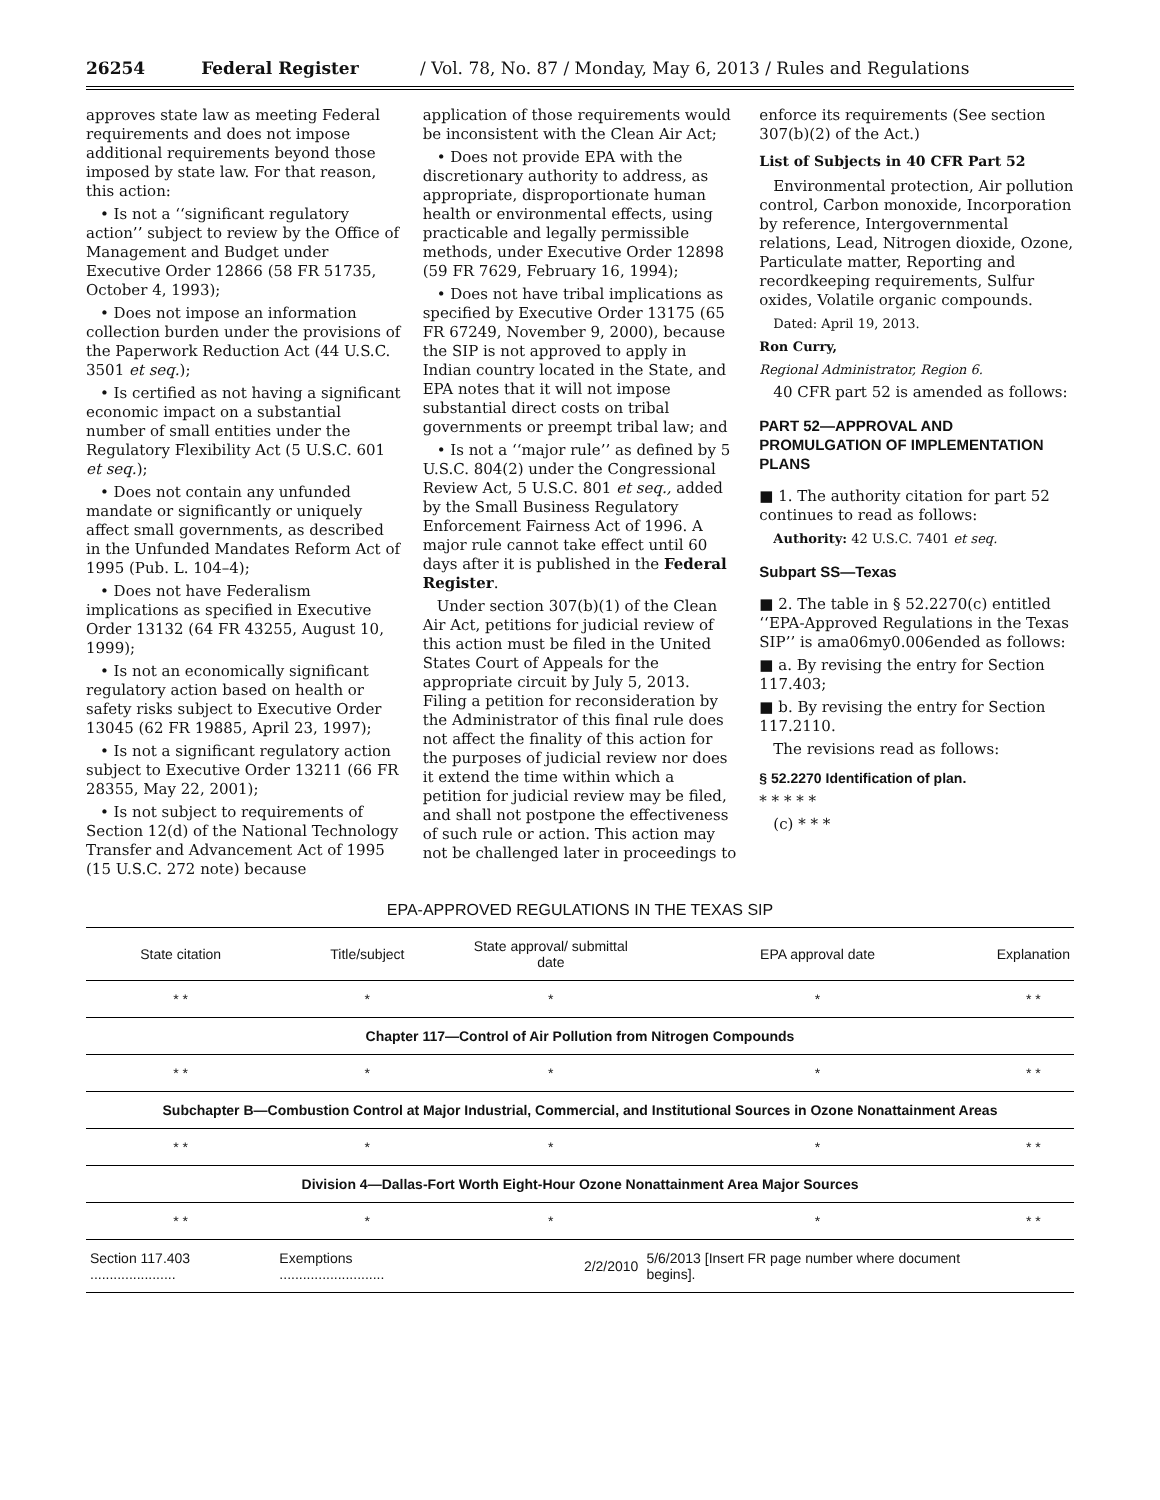26254 Federal Register / Vol. 78, No. 87 / Monday, May 6, 2013 / Rules and Regulations
approves state law as meeting Federal requirements and does not impose additional requirements beyond those imposed by state law. For that reason, this action:
• Is not a ‘‘significant regulatory action’’ subject to review by the Office of Management and Budget under Executive Order 12866 (58 FR 51735, October 4, 1993);
• Does not impose an information collection burden under the provisions of the Paperwork Reduction Act (44 U.S.C. 3501 et seq.);
• Is certified as not having a significant economic impact on a substantial number of small entities under the Regulatory Flexibility Act (5 U.S.C. 601 et seq.);
• Does not contain any unfunded mandate or significantly or uniquely affect small governments, as described in the Unfunded Mandates Reform Act of 1995 (Pub. L. 104–4);
• Does not have Federalism implications as specified in Executive Order 13132 (64 FR 43255, August 10, 1999);
• Is not an economically significant regulatory action based on health or safety risks subject to Executive Order 13045 (62 FR 19885, April 23, 1997);
• Is not a significant regulatory action subject to Executive Order 13211 (66 FR 28355, May 22, 2001);
• Is not subject to requirements of Section 12(d) of the National Technology Transfer and Advancement Act of 1995 (15 U.S.C. 272 note) because
application of those requirements would be inconsistent with the Clean Air Act;
• Does not provide EPA with the discretionary authority to address, as appropriate, disproportionate human health or environmental effects, using practicable and legally permissible methods, under Executive Order 12898 (59 FR 7629, February 16, 1994);
• Does not have tribal implications as specified by Executive Order 13175 (65 FR 67249, November 9, 2000), because the SIP is not approved to apply in Indian country located in the State, and EPA notes that it will not impose substantial direct costs on tribal governments or preempt tribal law; and
• Is not a ‘‘major rule’’ as defined by 5 U.S.C. 804(2) under the Congressional Review Act, 5 U.S.C. 801 et seq., added by the Small Business Regulatory Enforcement Fairness Act of 1996. A major rule cannot take effect until 60 days after it is published in the Federal Register.
Under section 307(b)(1) of the Clean Air Act, petitions for judicial review of this action must be filed in the United States Court of Appeals for the appropriate circuit by July 5, 2013. Filing a petition for reconsideration by the Administrator of this final rule does not affect the finality of this action for the purposes of judicial review nor does it extend the time within which a petition for judicial review may be filed, and shall not postpone the effectiveness of such rule or action. This action may not be challenged later in proceedings to
enforce its requirements (See section 307(b)(2) of the Act.)
List of Subjects in 40 CFR Part 52
Environmental protection, Air pollution control, Carbon monoxide, Incorporation by reference, Intergovernmental relations, Lead, Nitrogen dioxide, Ozone, Particulate matter, Reporting and recordkeeping requirements, Sulfur oxides, Volatile organic compounds.
Dated: April 19, 2013.
Ron Curry,
Regional Administrator, Region 6.
40 CFR part 52 is amended as follows:
PART 52—APPROVAL AND PROMULGATION OF IMPLEMENTATION PLANS
■ 1. The authority citation for part 52 continues to read as follows:
Authority: 42 U.S.C. 7401 et seq.
Subpart SS—Texas
■ 2. The table in § 52.2270(c) entitled ‘‘EPA-Approved Regulations in the Texas SIP’’ is ama06my0.006ended as follows:
■ a. By revising the entry for Section 117.403;
■ b. By revising the entry for Section 117.2110.
The revisions read as follows:
§ 52.2270 Identification of plan.
* * * * *
(c) * * *
EPA-APPROVED REGULATIONS IN THE TEXAS SIP
| State citation | Title/subject | State approval/ submittal date | EPA approval date | Explanation |
| --- | --- | --- | --- | --- |
| * * | * | * | * | * * |
| Chapter 117—Control of Air Pollution from Nitrogen Compounds | | | | |
| * * | * | * | * | * * |
| Subchapter B—Combustion Control at Major Industrial, Commercial, and Institutional Sources in Ozone Nonattainment Areas | | | | |
| * * | * | * | * | * * |
| Division 4—Dallas-Fort Worth Eight-Hour Ozone Nonattainment Area Major Sources | | | | |
| * * | * | * | * | * * |
| Section 117.403 ...................... | Exemptions ........................... | 2/2/2010 | 5/6/2013 [Insert FR page number where document begins]. | |